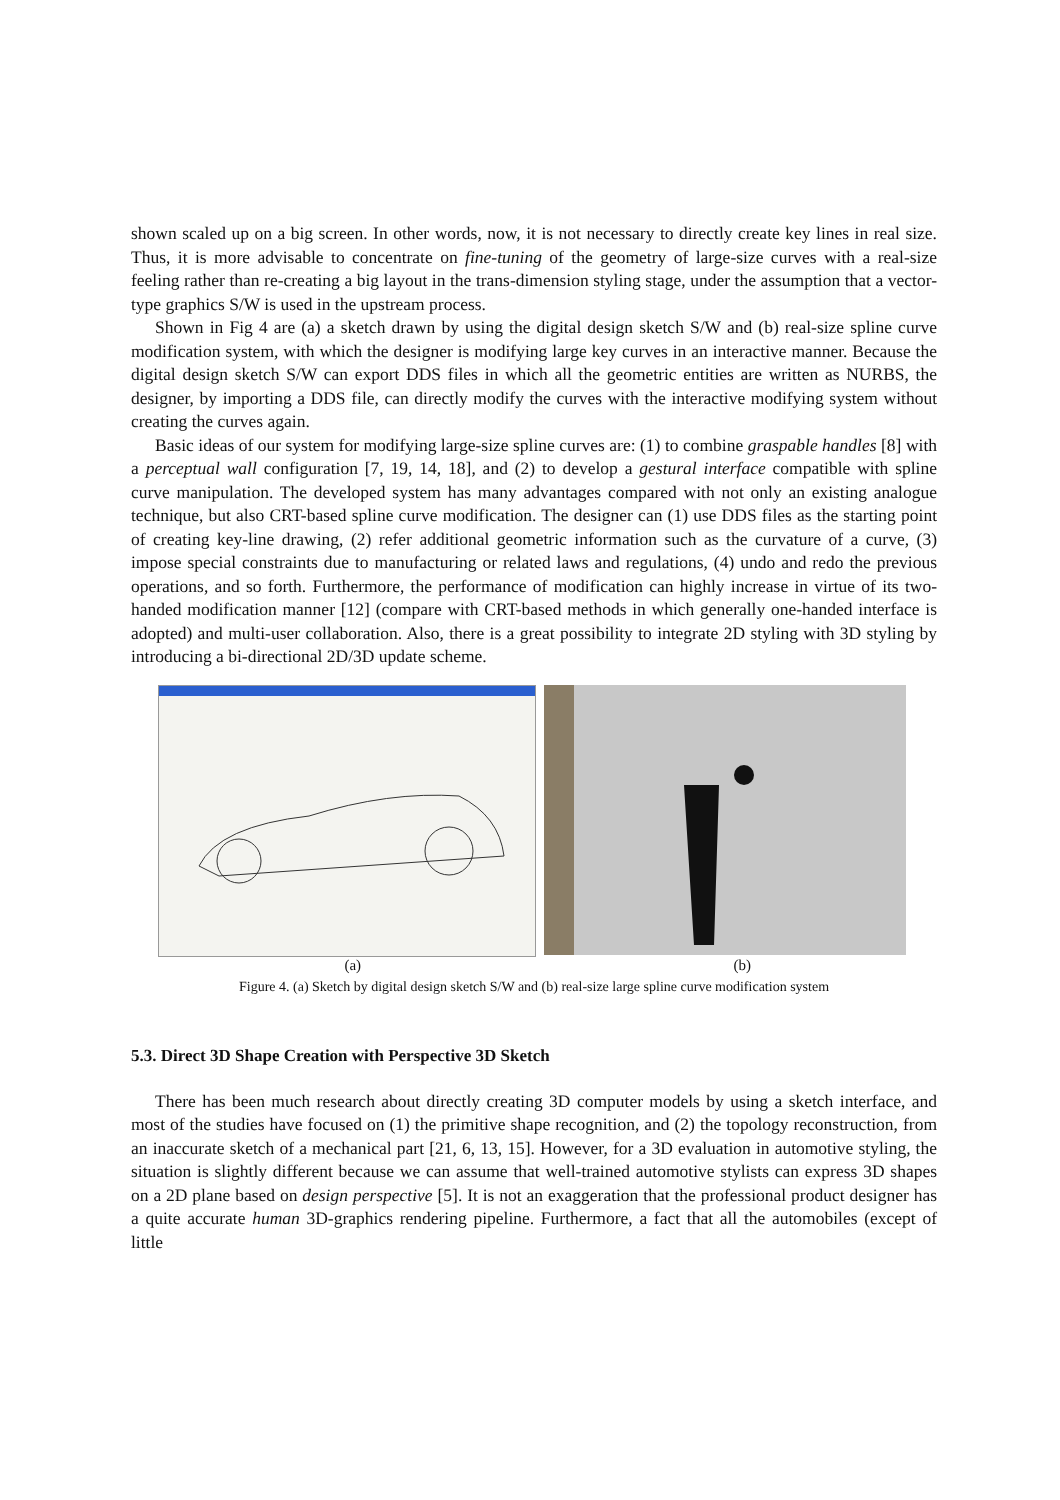shown scaled up on a big screen. In other words, now, it is not necessary to directly create key lines in real size. Thus, it is more advisable to concentrate on fine-tuning of the geometry of large-size curves with a real-size feeling rather than re-creating a big layout in the trans-dimension styling stage, under the assumption that a vector-type graphics S/W is used in the upstream process.
Shown in Fig 4 are (a) a sketch drawn by using the digital design sketch S/W and (b) real-size spline curve modification system, with which the designer is modifying large key curves in an interactive manner. Because the digital design sketch S/W can export DDS files in which all the geometric entities are written as NURBS, the designer, by importing a DDS file, can directly modify the curves with the interactive modifying system without creating the curves again.
Basic ideas of our system for modifying large-size spline curves are: (1) to combine graspable handles [8] with a perceptual wall configuration [7, 19, 14, 18], and (2) to develop a gestural interface compatible with spline curve manipulation. The developed system has many advantages compared with not only an existing analogue technique, but also CRT-based spline curve modification. The designer can (1) use DDS files as the starting point of creating key-line drawing, (2) refer additional geometric information such as the curvature of a curve, (3) impose special constraints due to manufacturing or related laws and regulations, (4) undo and redo the previous operations, and so forth. Furthermore, the performance of modification can highly increase in virtue of its two-handed modification manner [12] (compare with CRT-based methods in which generally one-handed interface is adopted) and multi-user collaboration. Also, there is a great possibility to integrate 2D styling with 3D styling by introducing a bi-directional 2D/3D update scheme.
(a) (b)
Figure 4. (a) Sketch by digital design sketch S/W and (b) real-size large spline curve modification system
5.3. Direct 3D Shape Creation with Perspective 3D Sketch
There has been much research about directly creating 3D computer models by using a sketch interface, and most of the studies have focused on (1) the primitive shape recognition, and (2) the topology reconstruction, from an inaccurate sketch of a mechanical part [21, 6, 13, 15]. However, for a 3D evaluation in automotive styling, the situation is slightly different because we can assume that well-trained automotive stylists can express 3D shapes on a 2D plane based on design perspective [5]. It is not an exaggeration that the professional product designer has a quite accurate human 3D-graphics rendering pipeline. Furthermore, a fact that all the automobiles (except of little